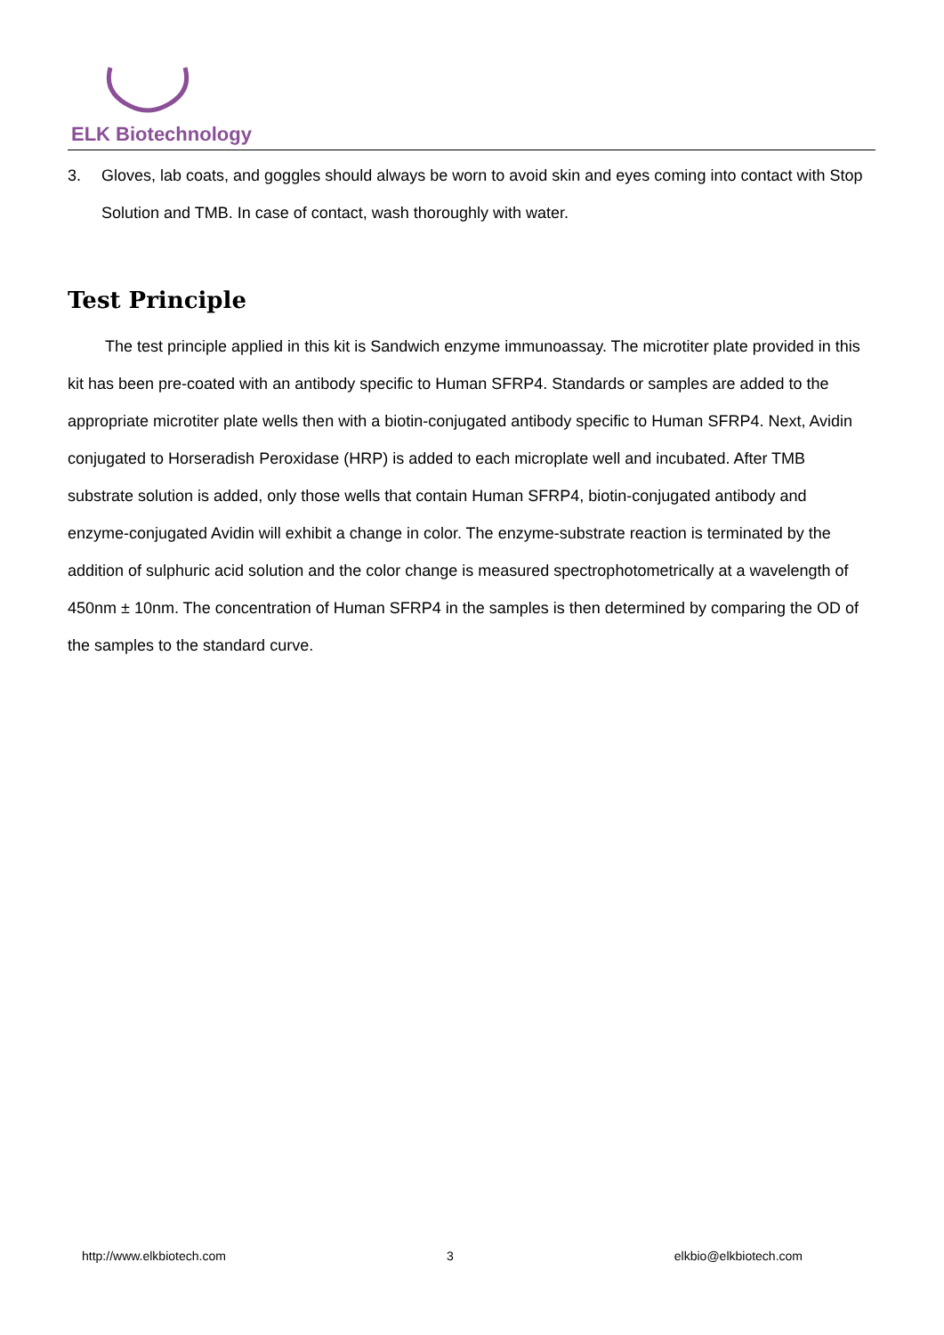ELK Biotechnology
3. Gloves, lab coats, and goggles should always be worn to avoid skin and eyes coming into contact with Stop Solution and TMB. In case of contact, wash thoroughly with water.
Test Principle
The test principle applied in this kit is Sandwich enzyme immunoassay. The microtiter plate provided in this kit has been pre-coated with an antibody specific to Human SFRP4. Standards or samples are added to the appropriate microtiter plate wells then with a biotin-conjugated antibody specific to Human SFRP4. Next, Avidin conjugated to Horseradish Peroxidase (HRP) is added to each microplate well and incubated. After TMB substrate solution is added, only those wells that contain Human SFRP4, biotin-conjugated antibody and enzyme-conjugated Avidin will exhibit a change in color. The enzyme-substrate reaction is terminated by the addition of sulphuric acid solution and the color change is measured spectrophotometrically at a wavelength of 450nm ± 10nm. The concentration of Human SFRP4 in the samples is then determined by comparing the OD of the samples to the standard curve.
http://www.elkbiotech.com 3 elkbio@elkbiotech.com